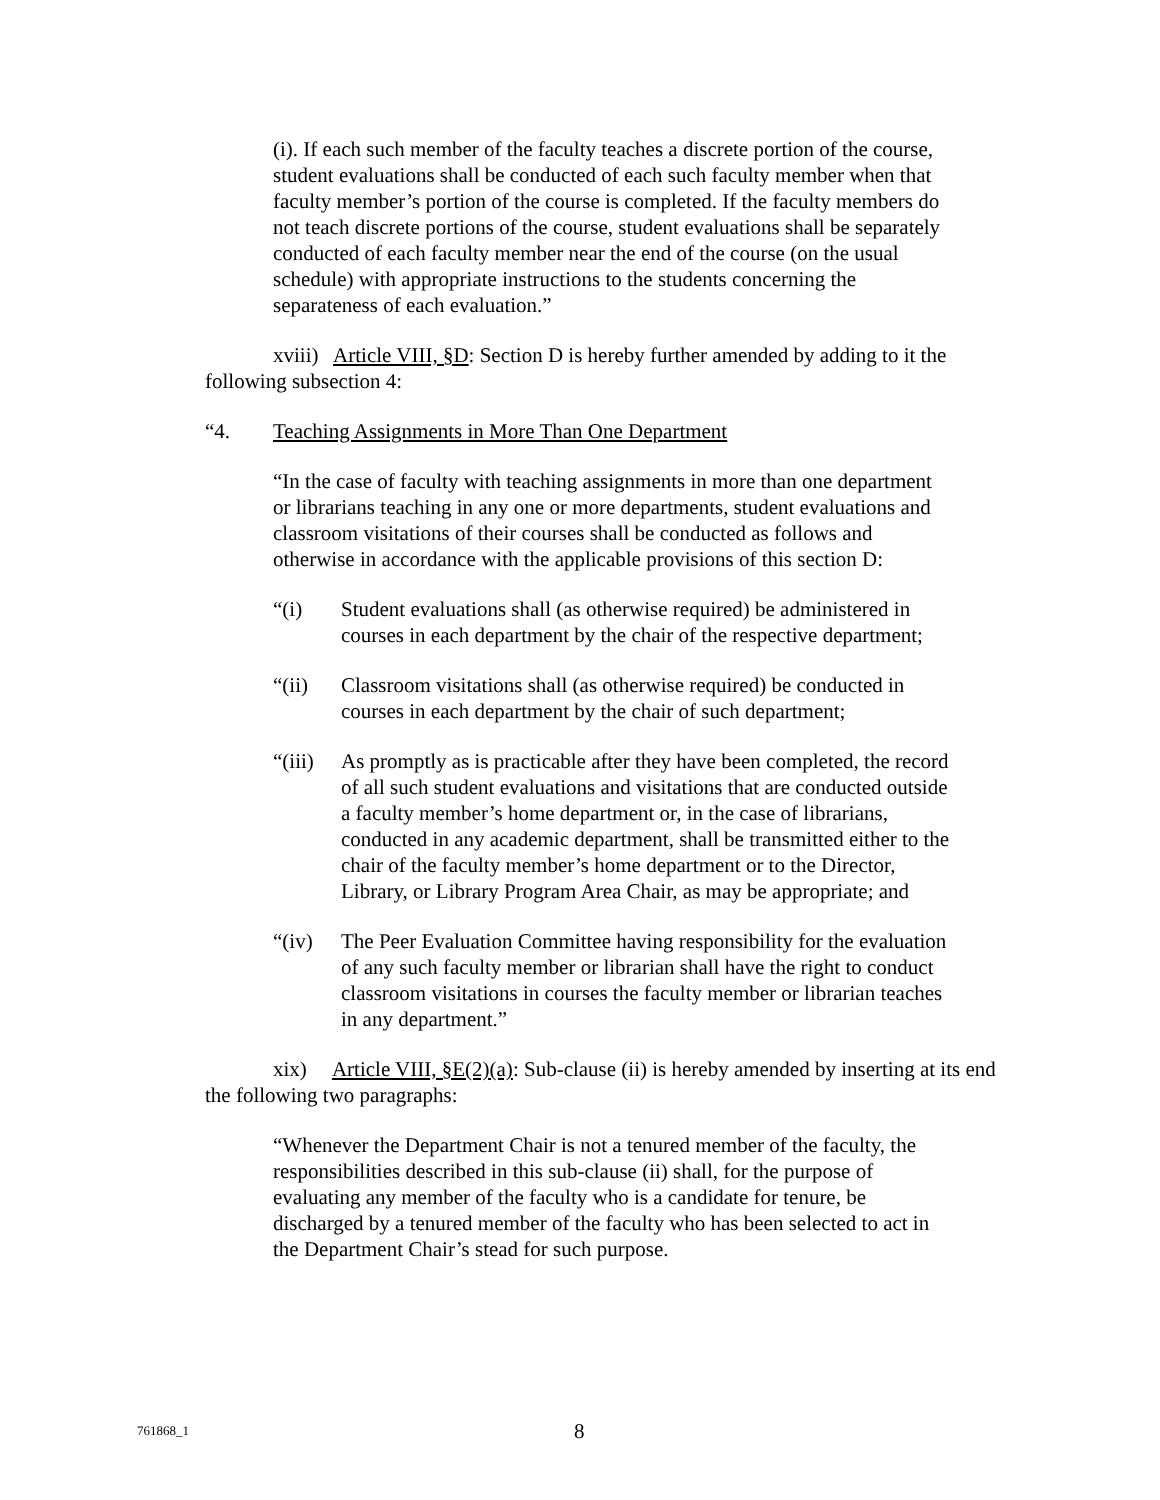(i). If each such member of the faculty teaches a discrete portion of the course, student evaluations shall be conducted of each such faculty member when that faculty member’s portion of the course is completed. If the faculty members do not teach discrete portions of the course, student evaluations shall be separately conducted of each faculty member near the end of the course (on the usual schedule) with appropriate instructions to the students concerning the separateness of each evaluation.”
xviii) Article VIII, §D: Section D is hereby further amended by adding to it the following subsection 4:
“4. Teaching Assignments in More Than One Department
“In the case of faculty with teaching assignments in more than one department or librarians teaching in any one or more departments, student evaluations and classroom visitations of their courses shall be conducted as follows and otherwise in accordance with the applicable provisions of this section D:
“(i) Student evaluations shall (as otherwise required) be administered in courses in each department by the chair of the respective department;
“(ii) Classroom visitations shall (as otherwise required) be conducted in courses in each department by the chair of such department;
“(iii) As promptly as is practicable after they have been completed, the record of all such student evaluations and visitations that are conducted outside a faculty member’s home department or, in the case of librarians, conducted in any academic department, shall be transmitted either to the chair of the faculty member’s home department or to the Director, Library, or Library Program Area Chair, as may be appropriate; and
“(iv) The Peer Evaluation Committee having responsibility for the evaluation of any such faculty member or librarian shall have the right to conduct classroom visitations in courses the faculty member or librarian teaches in any department.”
xix) Article VIII, §E(2)(a): Sub-clause (ii) is hereby amended by inserting at its end the following two paragraphs:
“Whenever the Department Chair is not a tenured member of the faculty, the responsibilities described in this sub-clause (ii) shall, for the purpose of evaluating any member of the faculty who is a candidate for tenure, be discharged by a tenured member of the faculty who has been selected to act in the Department Chair’s stead for such purpose.
761868_1 8